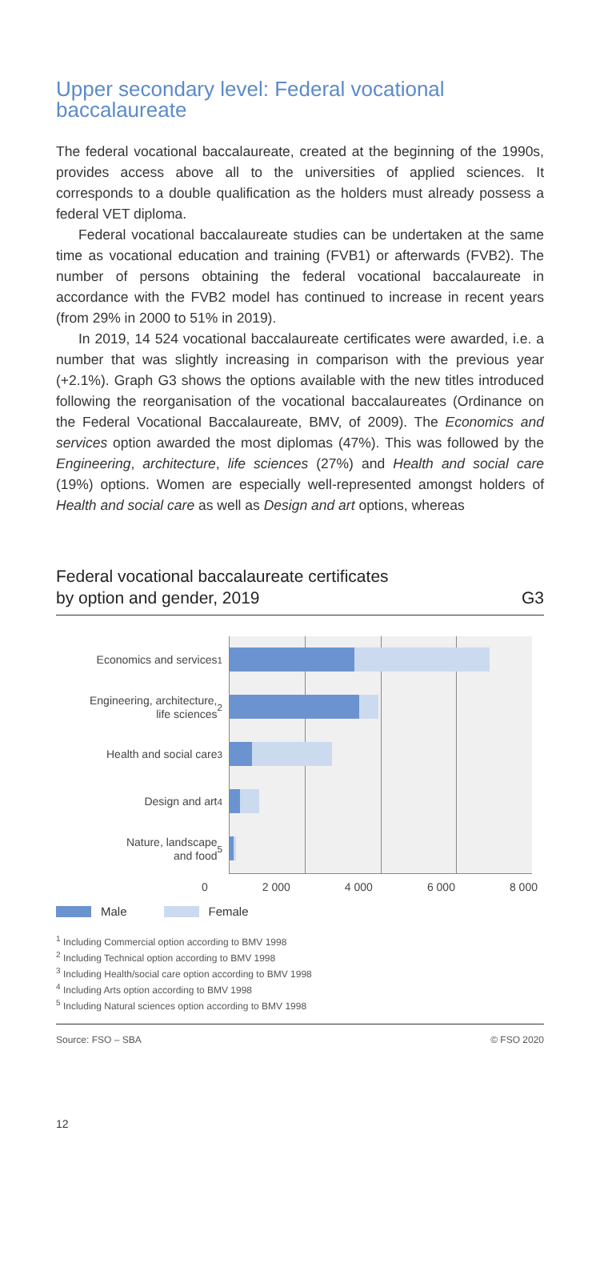Upper secondary level: Federal vocational baccalaureate
The federal vocational baccalaureate, created at the beginning of the 1990s, provides access above all to the universities of applied sciences. It corresponds to a double qualification as the holders must already possess a federal VET diploma.
Federal vocational baccalaureate studies can be undertaken at the same time as vocational education and training (FVB1) or afterwards (FVB2). The number of persons obtaining the federal vocational baccalaureate in accordance with the FVB2 model has continued to increase in recent years (from 29% in 2000 to 51% in 2019).
In 2019, 14 524 vocational baccalaureate certificates were awarded, i.e. a number that was slightly increasing in comparison with the previous year (+2.1%). Graph G3 shows the options available with the new titles introduced following the reorganisation of the vocational baccalaureates (Ordinance on the Federal Vocational Baccalaureate, BMV, of 2009). The Economics and services option awarded the most diplomas (47%). This was followed by the Engineering, architecture, life sciences (27%) and Health and social care (19%) options. Women are especially well-represented amongst holders of Health and social care as well as Design and art options, whereas
Federal vocational baccalaureate certificates
by option and gender, 2019 G3
Economics and services<sup>1</sup>
Engineering, architecture,
life sciences<sup>2</sup>
Health and social care<sup>3</sup>
Design and art<sup>4</sup>
Nature, landscape
and food<sup>5</sup>
0 2 000 4 000 6 000 8 000
Male Female
<sup>1</sup> Including Commercial option according to BMV 1998
<sup>2</sup> Including Technical option according to BMV 1998
<sup>3</sup> Including Health/social care option according to BMV 1998
<sup>4</sup> Including Arts option according to BMV 1998
<sup>5</sup> Including Natural sciences option according to BMV 1998
Source: FSO – SBA © FSO 2020
12